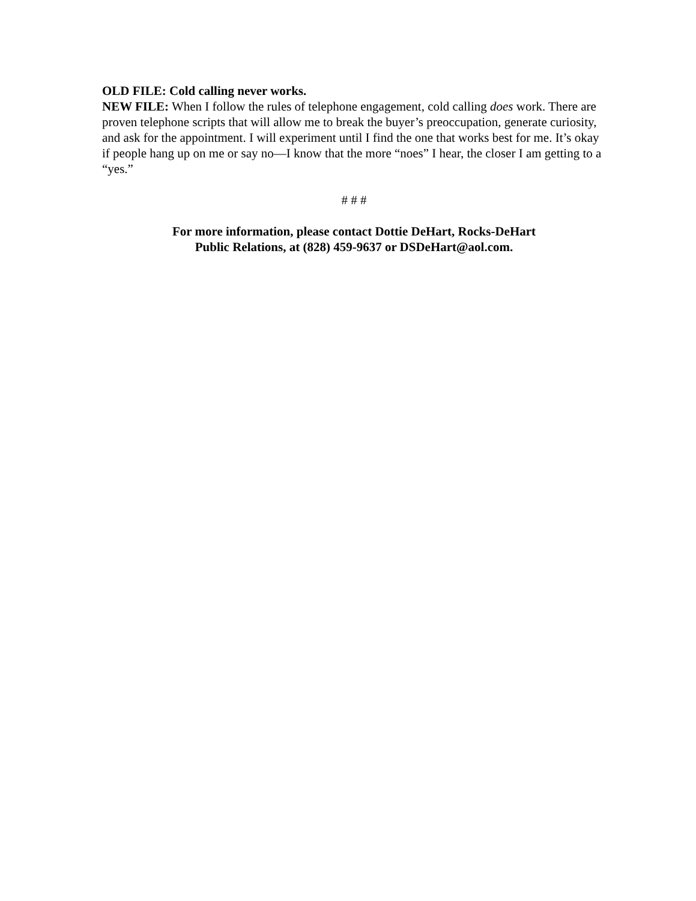OLD FILE: Cold calling never works.
NEW FILE: When I follow the rules of telephone engagement, cold calling does work. There are proven telephone scripts that will allow me to break the buyer’s preoccupation, generate curiosity, and ask for the appointment. I will experiment until I find the one that works best for me. It’s okay if people hang up on me or say no—I know that the more “noes” I hear, the closer I am getting to a “yes.”
# # #
For more information, please contact Dottie DeHart, Rocks-DeHart
Public Relations, at (828) 459-9637 or DSDeHart@aol.com.